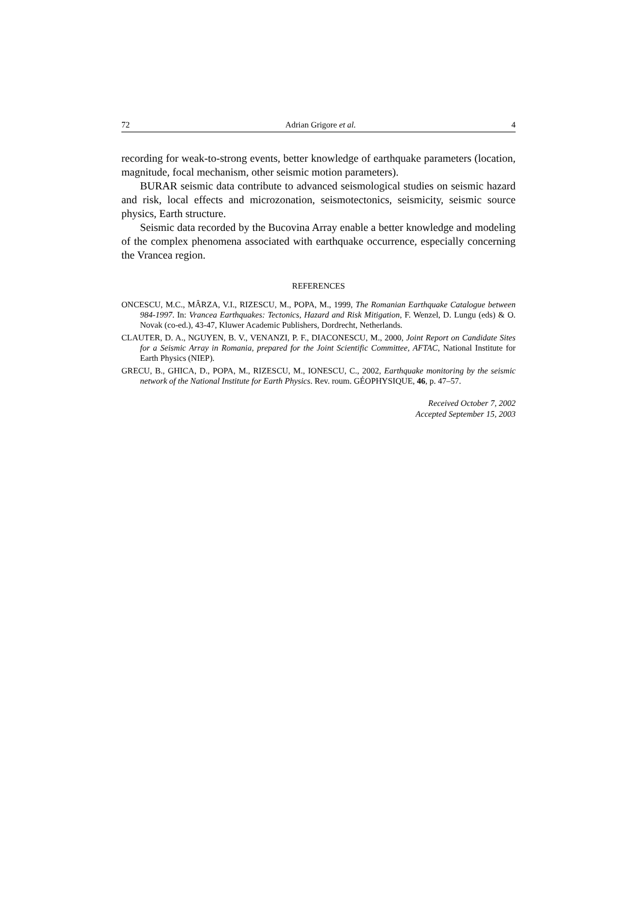72 Adrian Grigore et al. 4
recording for weak-to-strong events, better knowledge of earthquake parameters (location, magnitude, focal mechanism, other seismic motion parameters).
BURAR seismic data contribute to advanced seismological studies on seismic hazard and risk, local effects and microzonation, seismotectonics, seismicity, seismic source physics, Earth structure.
Seismic data recorded by the Bucovina Array enable a better knowledge and modeling of the complex phenomena associated with earthquake occurrence, especially concerning the Vrancea region.
REFERENCES
ONCESCU, M.C., MÂRZA, V.I., RIZESCU, M., POPA, M., 1999, The Romanian Earthquake Catalogue between 984-1997. In: Vrancea Earthquakes: Tectonics, Hazard and Risk Mitigation, F. Wenzel, D. Lungu (eds) & O. Novak (co-ed.), 43-47, Kluwer Academic Publishers, Dordrecht, Netherlands.
CLAUTER, D. A., NGUYEN, B. V., VENANZI, P. F., DIACONESCU, M., 2000, Joint Report on Candidate Sites for a Seismic Array in Romania, prepared for the Joint Scientific Committee, AFTAC, National Institute for Earth Physics (NIEP).
GRECU, B., GHICA, D., POPA, M., RIZESCU, M., IONESCU, C., 2002, Earthquake monitoring by the seismic network of the National Institute for Earth Physics. Rev. roum. GÉOPHYSIQUE, 46, p. 47–57.
Received October 7, 2002
Accepted September 15, 2003